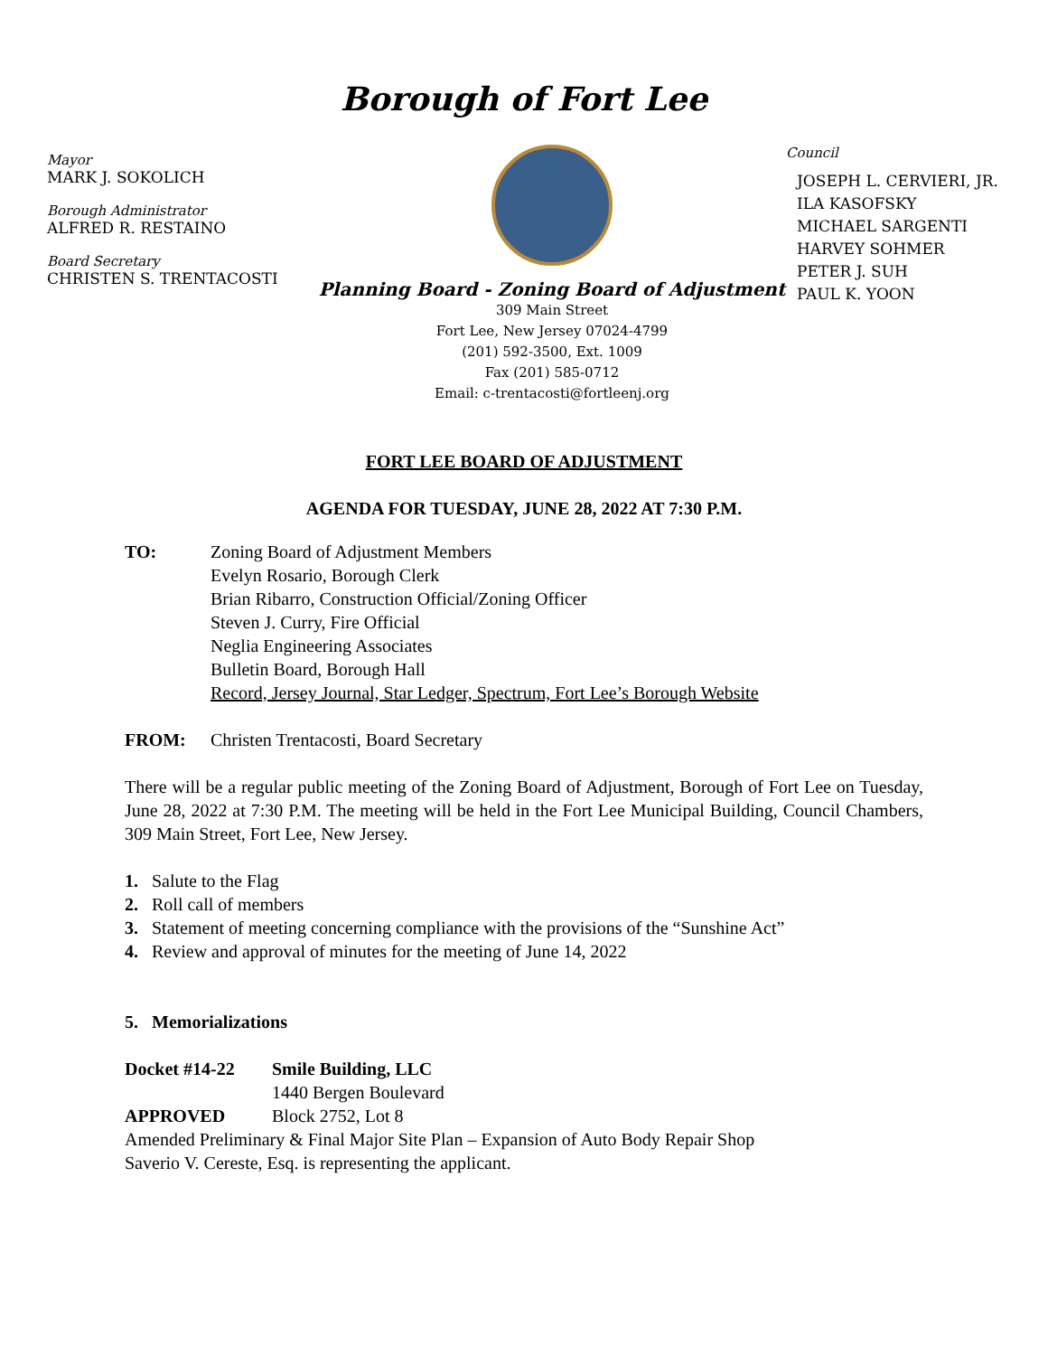Borough of Fort Lee
Mayor
MARK J. SOKOLICH
Borough Administrator
ALFRED R. RESTAINO
Board Secretary
CHRISTEN S. TRENTACOSTI
Planning Board - Zoning Board of Adjustment
309 Main Street
Fort Lee, New Jersey 07024-4799
(201) 592-3500, Ext. 1009
Fax (201) 585-0712
Email: c-trentacosti@fortleenj.org
Council
JOSEPH L. CERVIERI, JR.
ILA KASOFSKY
MICHAEL SARGENTI
HARVEY SOHMER
PETER J. SUH
PAUL K. YOON
FORT LEE BOARD OF ADJUSTMENT
AGENDA FOR TUESDAY, JUNE 28, 2022 AT 7:30 P.M.
| TO: | Zoning Board of Adjustment Members Evelyn Rosario, Borough Clerk Brian Ribarro, Construction Official/Zoning Officer Steven J. Curry, Fire Official Neglia Engineering Associates Bulletin Board, Borough Hall Record, Jersey Journal, Star Ledger, Spectrum, Fort Lee’s Borough Website |
| FROM: | Christen Trentacosti, Board Secretary |
There will be a regular public meeting of the Zoning Board of Adjustment, Borough of Fort Lee on Tuesday, June 28, 2022 at 7:30 P.M. The meeting will be held in the Fort Lee Municipal Building, Council Chambers, 309 Main Street, Fort Lee, New Jersey.
1. Salute to the Flag
2. Roll call of members
3. Statement of meeting concerning compliance with the provisions of the “Sunshine Act”
4. Review and approval of minutes for the meeting of June 14, 2022
5. Memorializations
| Docket #14-22 | Smile Building, LLC |
| | 1440 Bergen Boulevard |
| APPROVED | Block 2752, Lot 8 |
Amended Preliminary & Final Major Site Plan – Expansion of Auto Body Repair Shop
Saverio V. Cereste, Esq. is representing the applicant.